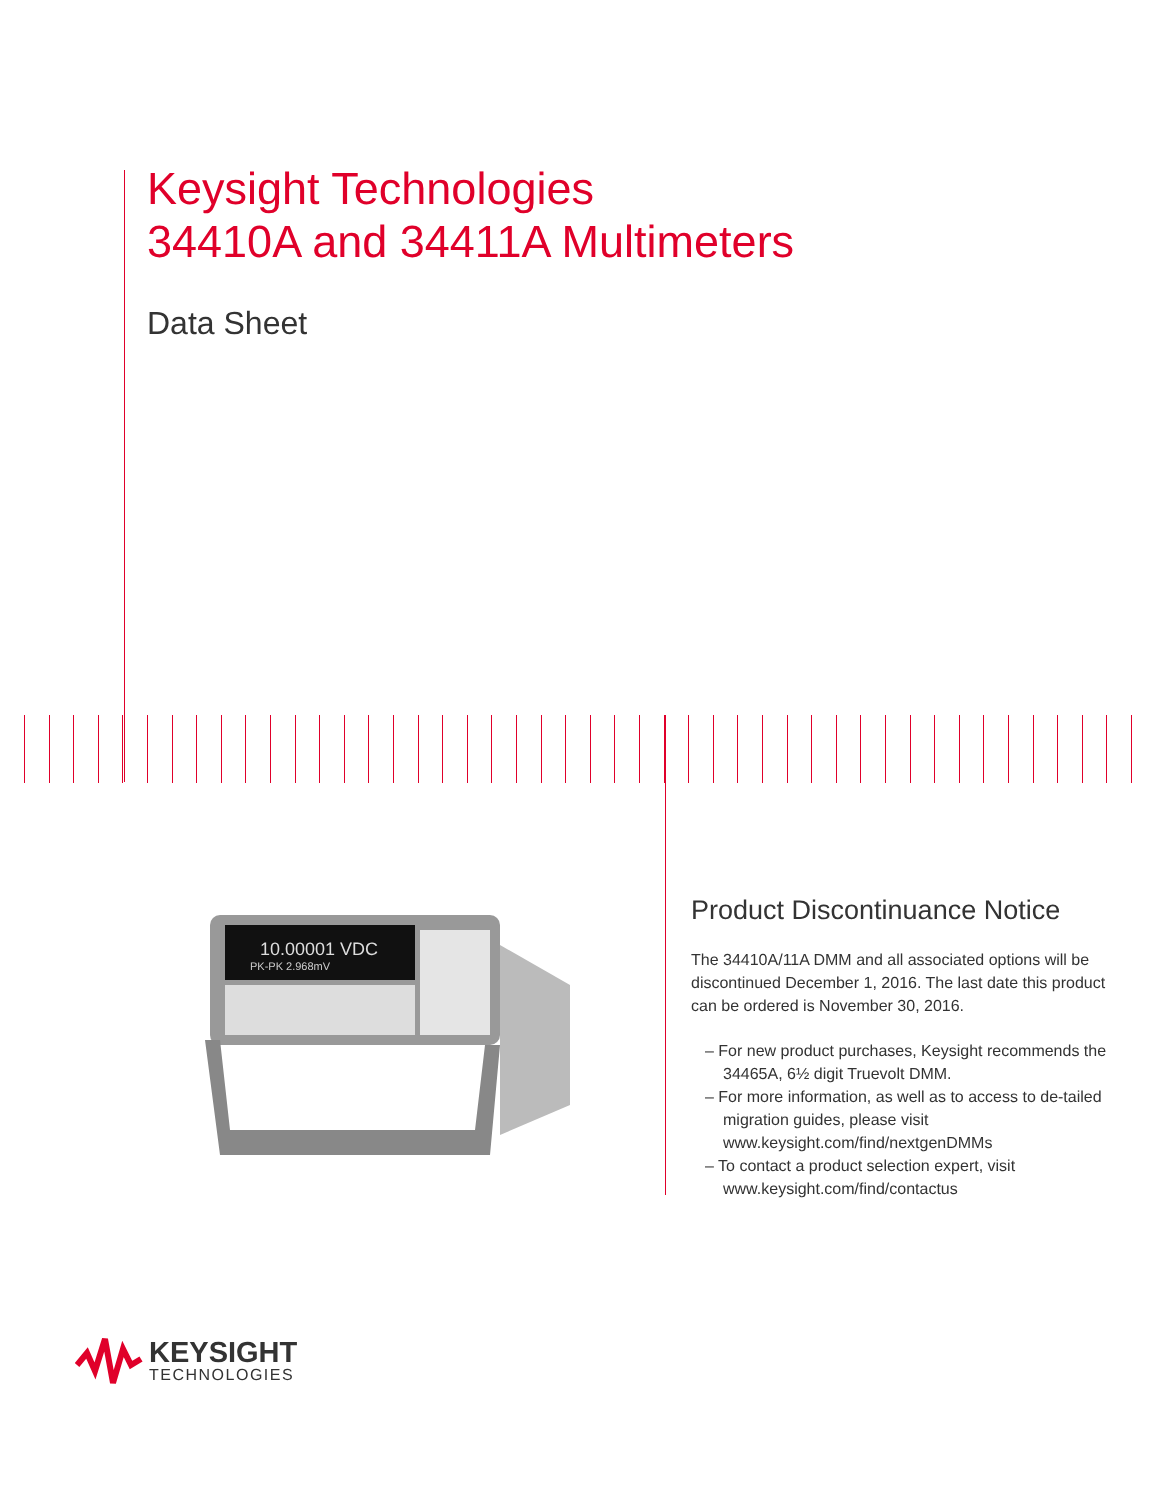Keysight Technologies
34410A and 34411A Multimeters
Data Sheet
10.00001 VDC
PK-PK 2.968mV
Product Discontinuance Notice
The 34410A/11A DMM and all associated options will be discontinued December 1, 2016. The last date this product can be ordered is November 30, 2016.
– For new product purchases, Keysight recommends the 34465A, 6½ digit Truevolt DMM.
– For more information, as well as to access to de-tailed migration guides, please visit www.keysight.com/find/nextgenDMMs
– To contact a product selection expert, visit www.keysight.com/find/contactus
KEYSIGHT
TECHNOLOGIES